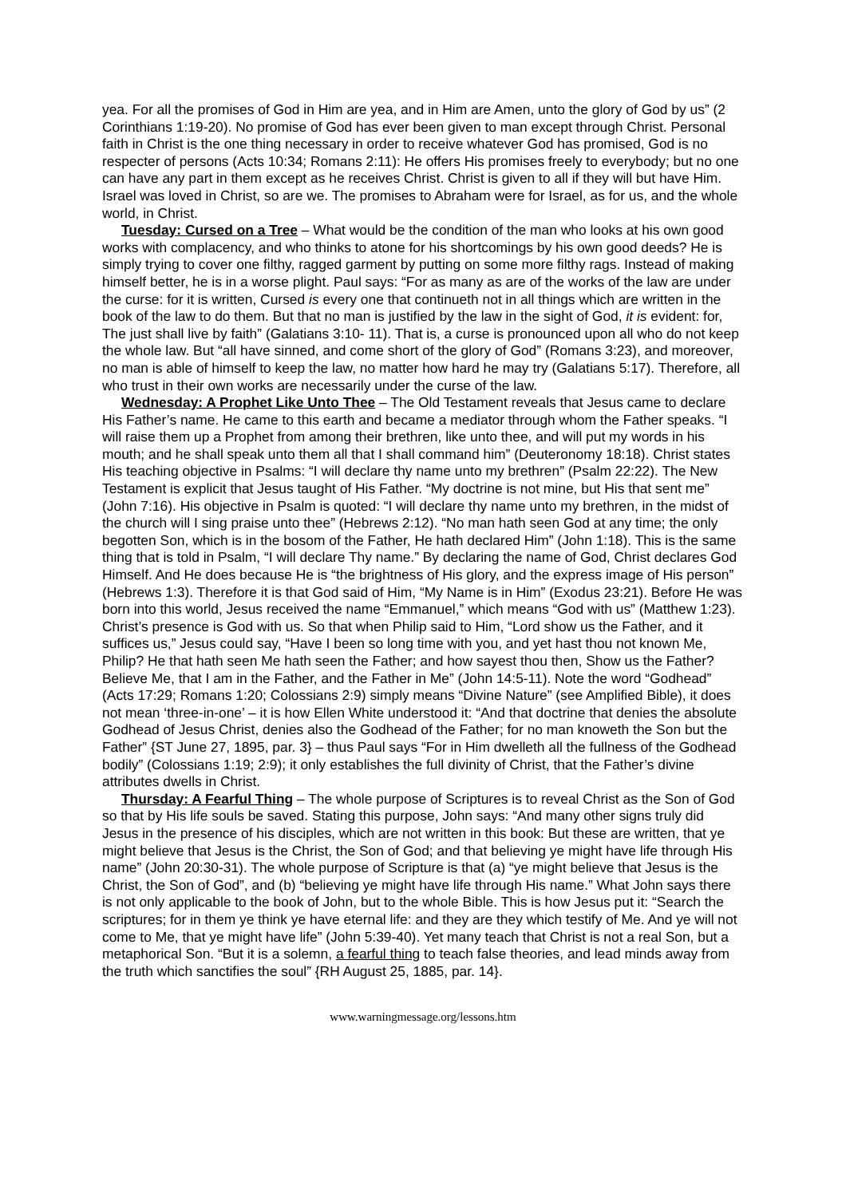yea. For all the promises of God in Him are yea, and in Him are Amen, unto the glory of God by us” (2 Corinthians 1:19-20). No promise of God has ever been given to man except through Christ. Personal faith in Christ is the one thing necessary in order to receive whatever God has promised, God is no respecter of persons (Acts 10:34; Romans 2:11): He offers His promises freely to everybody; but no one can have any part in them except as he receives Christ. Christ is given to all if they will but have Him. Israel was loved in Christ, so are we. The promises to Abraham were for Israel, as for us, and the whole world, in Christ.
Tuesday: Cursed on a Tree – What would be the condition of the man who looks at his own good works with complacency, and who thinks to atone for his shortcomings by his own good deeds? He is simply trying to cover one filthy, ragged garment by putting on some more filthy rags. Instead of making himself better, he is in a worse plight. Paul says: “For as many as are of the works of the law are under the curse: for it is written, Cursed is every one that continueth not in all things which are written in the book of the law to do them. But that no man is justified by the law in the sight of God, it is evident: for, The just shall live by faith” (Galatians 3:10- 11). That is, a curse is pronounced upon all who do not keep the whole law. But “all have sinned, and come short of the glory of God” (Romans 3:23), and moreover, no man is able of himself to keep the law, no matter how hard he may try (Galatians 5:17). Therefore, all who trust in their own works are necessarily under the curse of the law.
Wednesday: A Prophet Like Unto Thee – The Old Testament reveals that Jesus came to declare His Father’s name. He came to this earth and became a mediator through whom the Father speaks. “I will raise them up a Prophet from among their brethren, like unto thee, and will put my words in his mouth; and he shall speak unto them all that I shall command him” (Deuteronomy 18:18). Christ states His teaching objective in Psalms: “I will declare thy name unto my brethren” (Psalm 22:22). The New Testament is explicit that Jesus taught of His Father. “My doctrine is not mine, but His that sent me” (John 7:16). His objective in Psalm is quoted: “I will declare thy name unto my brethren, in the midst of the church will I sing praise unto thee” (Hebrews 2:12). “No man hath seen God at any time; the only begotten Son, which is in the bosom of the Father, He hath declared Him” (John 1:18). This is the same thing that is told in Psalm, “I will declare Thy name.” By declaring the name of God, Christ declares God Himself. And He does because He is “the brightness of His glory, and the express image of His person” (Hebrews 1:3). Therefore it is that God said of Him, “My Name is in Him” (Exodus 23:21). Before He was born into this world, Jesus received the name “Emmanuel,” which means “God with us” (Matthew 1:23). Christ’s presence is God with us. So that when Philip said to Him, “Lord show us the Father, and it suffices us,” Jesus could say, “Have I been so long time with you, and yet hast thou not known Me, Philip? He that hath seen Me hath seen the Father; and how sayest thou then, Show us the Father? Believe Me, that I am in the Father, and the Father in Me” (John 14:5-11). Note the word “Godhead” (Acts 17:29; Romans 1:20; Colossians 2:9) simply means “Divine Nature” (see Amplified Bible), it does not mean ‘three-in-one’ – it is how Ellen White understood it: “And that doctrine that denies the absolute Godhead of Jesus Christ, denies also the Godhead of the Father; for no man knoweth the Son but the Father” {ST June 27, 1895, par. 3} – thus Paul says “For in Him dwelleth all the fullness of the Godhead bodily” (Colossians 1:19; 2:9); it only establishes the full divinity of Christ, that the Father’s divine attributes dwells in Christ.
Thursday: A Fearful Thing – The whole purpose of Scriptures is to reveal Christ as the Son of God so that by His life souls be saved. Stating this purpose, John says: “And many other signs truly did Jesus in the presence of his disciples, which are not written in this book: But these are written, that ye might believe that Jesus is the Christ, the Son of God; and that believing ye might have life through His name” (John 20:30-31). The whole purpose of Scripture is that (a) “ye might believe that Jesus is the Christ, the Son of God”, and (b) “believing ye might have life through His name.” What John says there is not only applicable to the book of John, but to the whole Bible. This is how Jesus put it: “Search the scriptures; for in them ye think ye have eternal life: and they are they which testify of Me. And ye will not come to Me, that ye might have life” (John 5:39-40). Yet many teach that Christ is not a real Son, but a metaphorical Son. “But it is a solemn, a fearful thing to teach false theories, and lead minds away from the truth which sanctifies the soul” {RH August 25, 1885, par. 14}.
www.warningmessage.org/lessons.htm